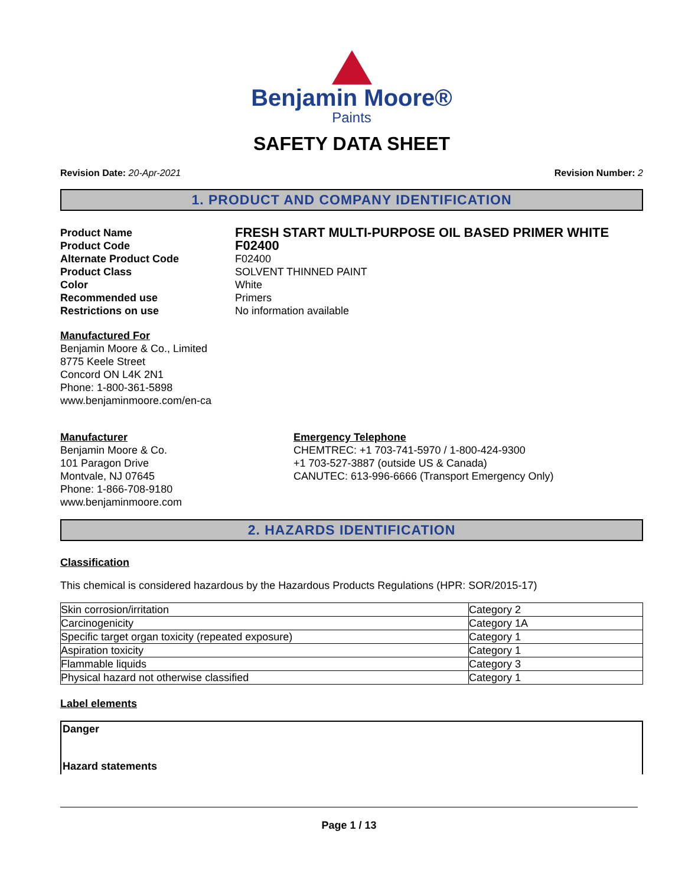Benjamin Moore®
Paints
SAFETY DATA SHEET
Revision Date: 20-Apr-2021 Revision Number: 2
1. PRODUCT AND COMPANY IDENTIFICATION
Product Name
FRESH START MULTI-PURPOSE OIL BASED PRIMER WHITE
Product Code
F02400
Alternate Product Code
F02400
Product Class
SOLVENT THINNED PAINT
Color
White
Recommended use
Primers
Restrictions on use
No information available
Manufactured For
Benjamin Moore & Co., Limited
8775 Keele Street
Concord ON L4K 2N1
Phone: 1-800-361-5898
www.benjaminmoore.com/en-ca
Manufacturer
Benjamin Moore & Co.
101 Paragon Drive
Montvale, NJ 07645
Phone: 1-866-708-9180
www.benjaminmoore.com
Emergency Telephone
CHEMTREC: +1 703-741-5970 / 1-800-424-9300
+1 703-527-3887 (outside US & Canada)
CANUTEC: 613-996-6666 (Transport Emergency Only)
2. HAZARDS IDENTIFICATION
Classification
This chemical is considered hazardous by the Hazardous Products Regulations (HPR: SOR/2015-17)
| Skin corrosion/irritation | Category 2 |
| Carcinogenicity | Category 1A |
| Specific target organ toxicity (repeated exposure) | Category 1 |
| Aspiration toxicity | Category 1 |
| Flammable liquids | Category 3 |
| Physical hazard not otherwise classified | Category 1 |
Label elements
Danger
Hazard statements
Page 1 / 13